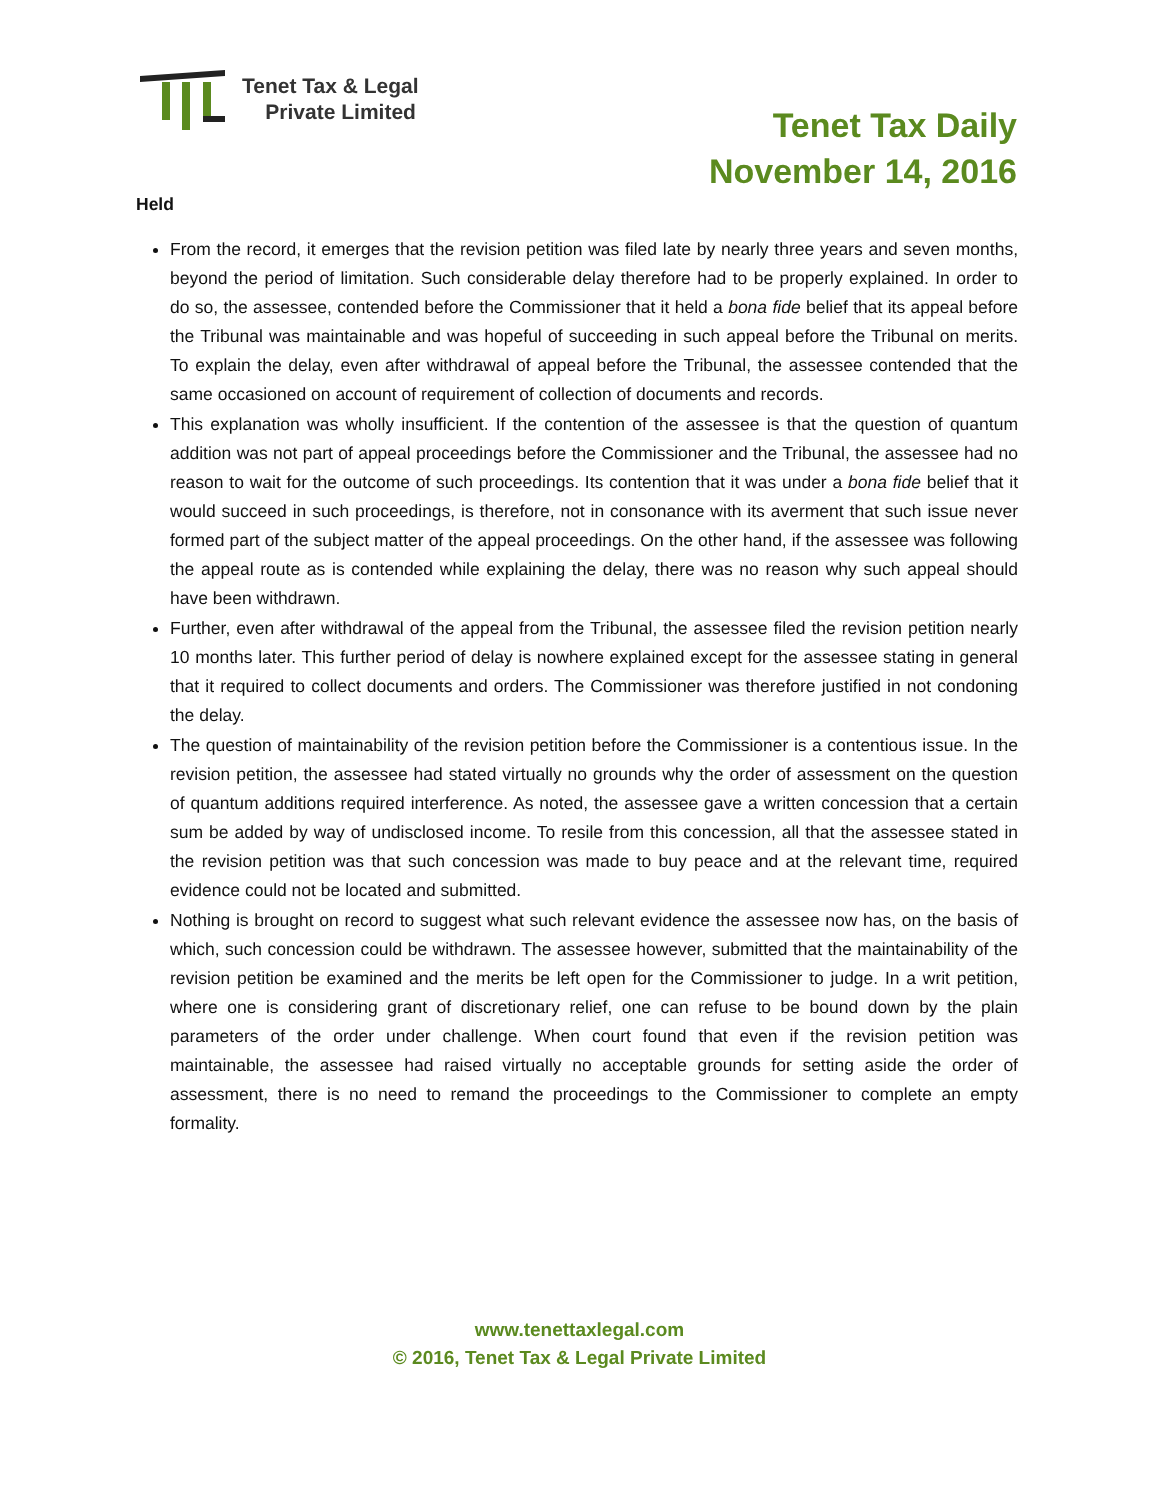Tenet Tax & Legal
Private Limited
Tenet Tax Daily
November 14, 2016
Held
From the record, it emerges that the revision petition was filed late by nearly three years and seven months, beyond the period of limitation. Such considerable delay therefore had to be properly explained. In order to do so, the assessee, contended before the Commissioner that it held a bona fide belief that its appeal before the Tribunal was maintainable and was hopeful of succeeding in such appeal before the Tribunal on merits. To explain the delay, even after withdrawal of appeal before the Tribunal, the assessee contended that the same occasioned on account of requirement of collection of documents and records.
This explanation was wholly insufficient. If the contention of the assessee is that the question of quantum addition was not part of appeal proceedings before the Commissioner and the Tribunal, the assessee had no reason to wait for the outcome of such proceedings. Its contention that it was under a bona fide belief that it would succeed in such proceedings, is therefore, not in consonance with its averment that such issue never formed part of the subject matter of the appeal proceedings. On the other hand, if the assessee was following the appeal route as is contended while explaining the delay, there was no reason why such appeal should have been withdrawn.
Further, even after withdrawal of the appeal from the Tribunal, the assessee filed the revision petition nearly 10 months later. This further period of delay is nowhere explained except for the assessee stating in general that it required to collect documents and orders. The Commissioner was therefore justified in not condoning the delay.
The question of maintainability of the revision petition before the Commissioner is a contentious issue. In the revision petition, the assessee had stated virtually no grounds why the order of assessment on the question of quantum additions required interference. As noted, the assessee gave a written concession that a certain sum be added by way of undisclosed income. To resile from this concession, all that the assessee stated in the revision petition was that such concession was made to buy peace and at the relevant time, required evidence could not be located and submitted.
Nothing is brought on record to suggest what such relevant evidence the assessee now has, on the basis of which, such concession could be withdrawn. The assessee however, submitted that the maintainability of the revision petition be examined and the merits be left open for the Commissioner to judge. In a writ petition, where one is considering grant of discretionary relief, one can refuse to be bound down by the plain parameters of the order under challenge. When court found that even if the revision petition was maintainable, the assessee had raised virtually no acceptable grounds for setting aside the order of assessment, there is no need to remand the proceedings to the Commissioner to complete an empty formality.
www.tenettaxlegal.com
© 2016, Tenet Tax & Legal Private Limited